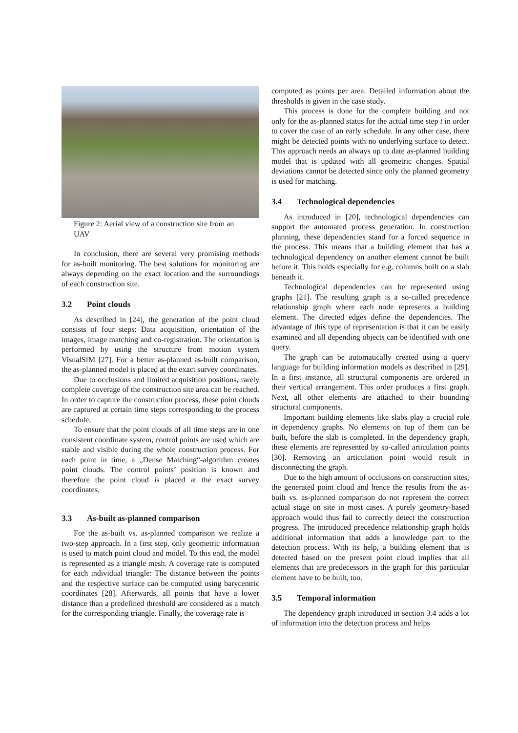Figure 2: Aerial view of a construction site from an UAV
In conclusion, there are several very promising methods for as-built monitoring. The best solutions for monitoring are always depending on the exact location and the surroundings of each construction site.
3.2 Point clouds
As described in [24], the generation of the point cloud consists of four steps: Data acquisition, orientation of the images, image matching and co-registration. The orientation is performed by using the structure from motion system VisualSfM [27]. For a better as-planned as-built comparison, the as-planned model is placed at the exact survey coordinates.
Due to occlusions and limited acquisition positions, rarely complete coverage of the construction site area can be reached. In order to capture the construction process, these point clouds are captured at certain time steps corresponding to the process schedule.
To ensure that the point clouds of all time steps are in one consistent coordinate system, control points are used which are stable and visible during the whole construction process. For each point in time, a „Dense Matching“-algorithm creates point clouds. The control points’ position is known and therefore the point cloud is placed at the exact survey coordinates.
3.3 As-built as-planned comparison
For the as-built vs. as-planned comparison we realize a two-step approach. In a first step, only geometric information is used to match point cloud and model. To this end, the model is represented as a triangle mesh. A coverage rate is computed for each individual triangle: The distance between the points and the respective surface can be computed using barycentric coordinates [28]. Afterwards, all points that have a lower distance than a predefined threshold are considered as a match for the corresponding triangle. Finally, the coverage rate is
computed as points per area. Detailed information about the thresholds is given in the case study.
This process is done for the complete building and not only for the as-planned status for the actual time step t in order to cover the case of an early schedule. In any other case, there might be detected points with no underlying surface to detect. This approach needs an always up to date as-planned building model that is updated with all geometric changes. Spatial deviations cannot be detected since only the planned geometry is used for matching.
3.4 Technological dependencies
As introduced in [20], technological dependencies can support the automated process generation. In construction planning, these dependencies stand for a forced sequence in the process. This means that a building element that has a technological dependency on another element cannot be built before it. This holds especially for e.g. columns built on a slab beneath it.
Technological dependencies can be represented using graphs [21]. The resulting graph is a so-called precedence relationship graph where each node represents a building element. The directed edges define the dependencies. The advantage of this type of representation is that it can be easily examined and all depending objects can be identified with one query.
The graph can be automatically created using a query language for building information models as described in [29]. In a first instance, all structural components are ordered in their vertical arrangement. This order produces a first graph. Next, all other elements are attached to their bounding structural components.
Important building elements like slabs play a crucial role in dependency graphs. No elements on top of them can be built, before the slab is completed. In the dependency graph, these elements are represented by so-called articulation points [30]. Removing an articulation point would result in disconnecting the graph.
Due to the high amount of occlusions on construction sites, the generated point cloud and hence the results from the as-built vs. as-planned comparison do not represent the correct actual stage on site in most cases. A purely geometry-based approach would thus fail to correctly detect the construction progress. The introduced precedence relationship graph holds additional information that adds a knowledge part to the detection process. With its help, a building element that is detected based on the present point cloud implies that all elements that are predecessors in the graph for this particular element have to be built, too.
3.5 Temporal information
The dependency graph introduced in section 3.4 adds a lot of information into the detection process and helps